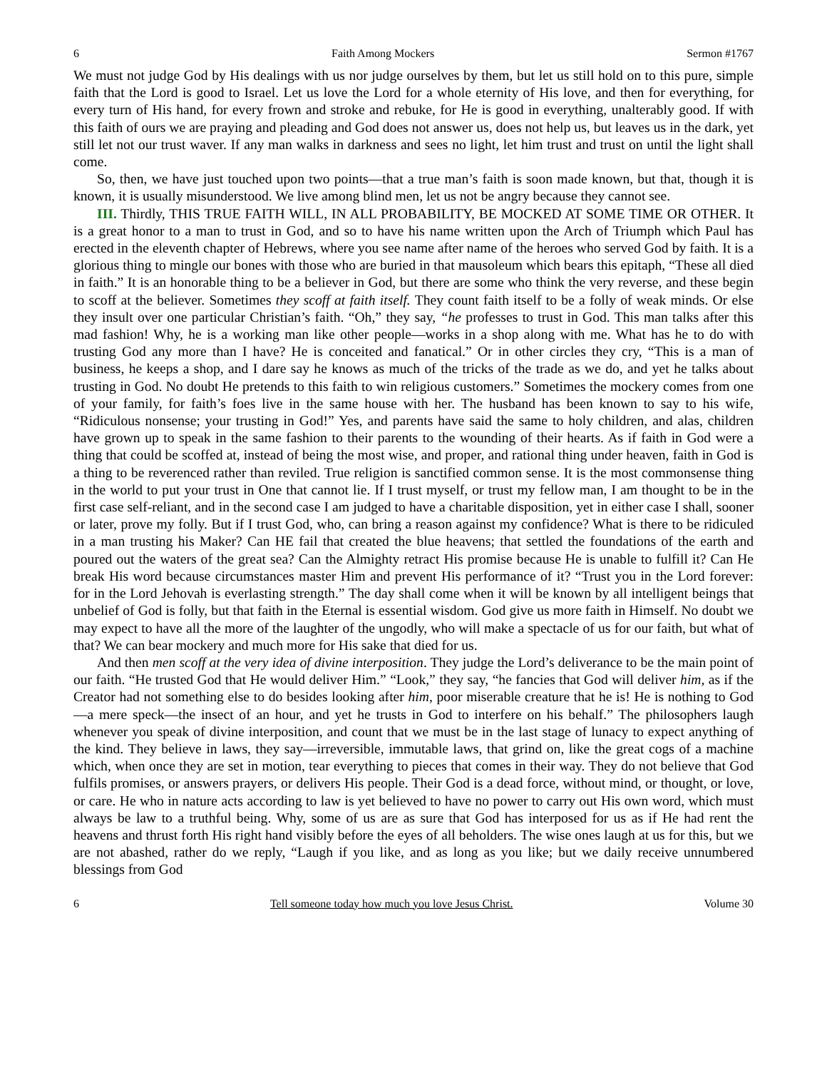6 Faith Among Mockers Sermon #1767
We must not judge God by His dealings with us nor judge ourselves by them, but let us still hold on to this pure, simple faith that the Lord is good to Israel. Let us love the Lord for a whole eternity of His love, and then for everything, for every turn of His hand, for every frown and stroke and rebuke, for He is good in everything, unalterably good. If with this faith of ours we are praying and pleading and God does not answer us, does not help us, but leaves us in the dark, yet still let not our trust waver. If any man walks in darkness and sees no light, let him trust and trust on until the light shall come.
So, then, we have just touched upon two points—that a true man’s faith is soon made known, but that, though it is known, it is usually misunderstood. We live among blind men, let us not be angry because they cannot see.
III. Thirdly, THIS TRUE FAITH WILL, IN ALL PROBABILITY, BE MOCKED AT SOME TIME OR OTHER. It is a great honor to a man to trust in God, and so to have his name written upon the Arch of Triumph which Paul has erected in the eleventh chapter of Hebrews, where you see name after name of the heroes who served God by faith. It is a glorious thing to mingle our bones with those who are buried in that mausoleum which bears this epitaph, “These all died in faith.” It is an honorable thing to be a believer in God, but there are some who think the very reverse, and these begin to scoff at the believer. Sometimes they scoff at faith itself. They count faith itself to be a folly of weak minds. Or else they insult over one particular Christian’s faith. “Oh,” they say, “he professes to trust in God. This man talks after this mad fashion! Why, he is a working man like other people—works in a shop along with me. What has he to do with trusting God any more than I have? He is conceited and fanatical.” Or in other circles they cry, “This is a man of business, he keeps a shop, and I dare say he knows as much of the tricks of the trade as we do, and yet he talks about trusting in God. No doubt He pretends to this faith to win religious customers.” Sometimes the mockery comes from one of your family, for faith’s foes live in the same house with her. The husband has been known to say to his wife, “Ridiculous nonsense; your trusting in God!” Yes, and parents have said the same to holy children, and alas, children have grown up to speak in the same fashion to their parents to the wounding of their hearts. As if faith in God were a thing that could be scoffed at, instead of being the most wise, and proper, and rational thing under heaven, faith in God is a thing to be reverenced rather than reviled. True religion is sanctified common sense. It is the most commonsense thing in the world to put your trust in One that cannot lie. If I trust myself, or trust my fellow man, I am thought to be in the first case self-reliant, and in the second case I am judged to have a charitable disposition, yet in either case I shall, sooner or later, prove my folly. But if I trust God, who, can bring a reason against my confidence? What is there to be ridiculed in a man trusting his Maker? Can HE fail that created the blue heavens; that settled the foundations of the earth and poured out the waters of the great sea? Can the Almighty retract His promise because He is unable to fulfill it? Can He break His word because circumstances master Him and prevent His performance of it? “Trust you in the Lord forever: for in the Lord Jehovah is everlasting strength.” The day shall come when it will be known by all intelligent beings that unbelief of God is folly, but that faith in the Eternal is essential wisdom. God give us more faith in Himself. No doubt we may expect to have all the more of the laughter of the ungodly, who will make a spectacle of us for our faith, but what of that? We can bear mockery and much more for His sake that died for us.
And then men scoff at the very idea of divine interposition. They judge the Lord’s deliverance to be the main point of our faith. “He trusted God that He would deliver Him.” “Look,” they say, “he fancies that God will deliver him, as if the Creator had not something else to do besides looking after him, poor miserable creature that he is! He is nothing to God—a mere speck—the insect of an hour, and yet he trusts in God to interfere on his behalf.” The philosophers laugh whenever you speak of divine interposition, and count that we must be in the last stage of lunacy to expect anything of the kind. They believe in laws, they say—irreversible, immutable laws, that grind on, like the great cogs of a machine which, when once they are set in motion, tear everything to pieces that comes in their way. They do not believe that God fulfils promises, or answers prayers, or delivers His people. Their God is a dead force, without mind, or thought, or love, or care. He who in nature acts according to law is yet believed to have no power to carry out His own word, which must always be law to a truthful being. Why, some of us are as sure that God has interposed for us as if He had rent the heavens and thrust forth His right hand visibly before the eyes of all beholders. The wise ones laugh at us for this, but we are not abashed, rather do we reply, “Laugh if you like, and as long as you like; but we daily receive unnumbered blessings from God
6 Tell someone today how much you love Jesus Christ. Volume 30